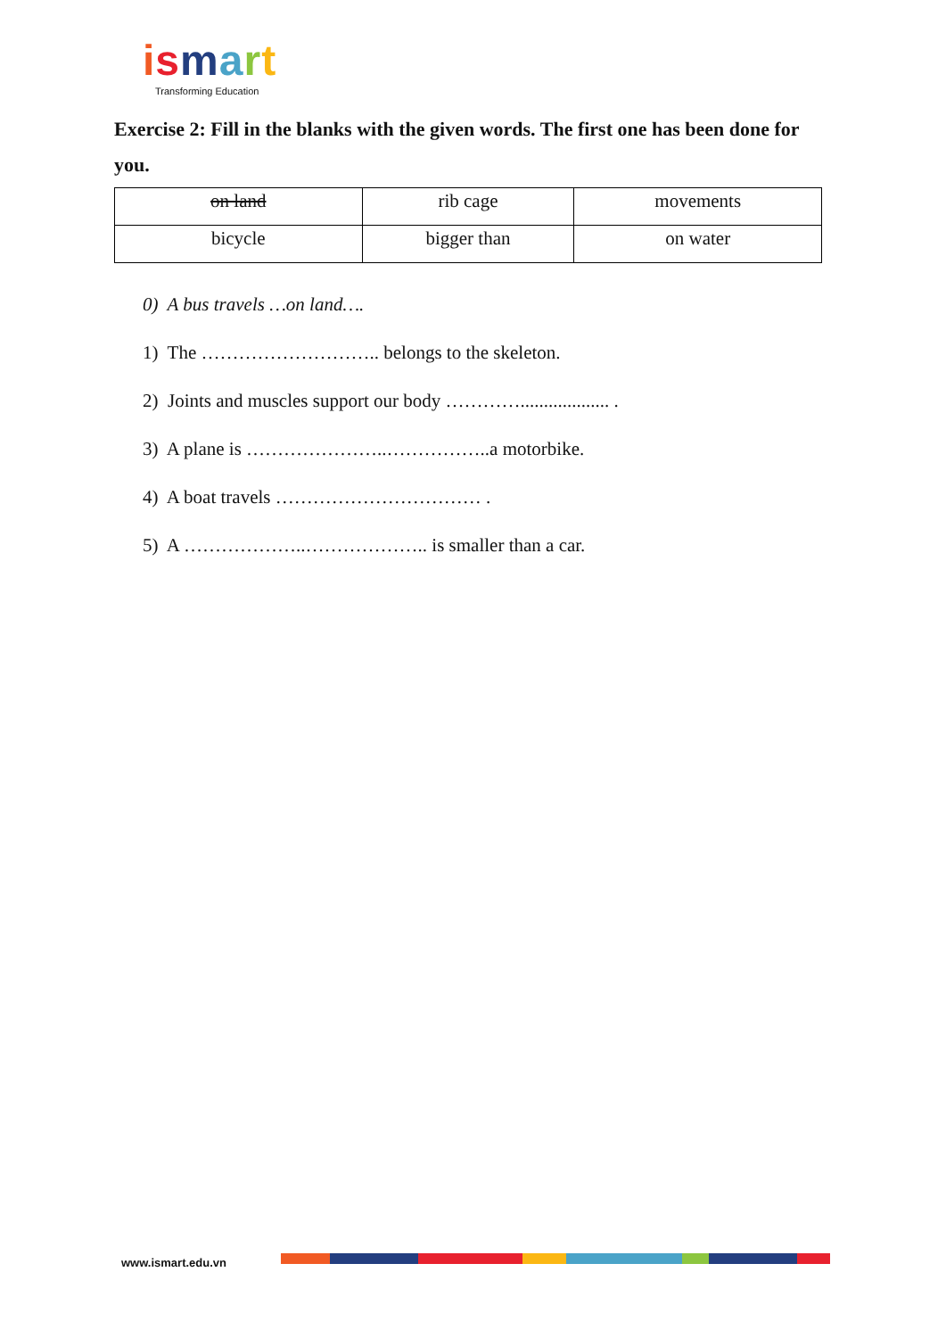ismart
Transforming Education
Exercise 2: Fill in the blanks with the given words. The first one has been done for you.
| on land | rib cage | movements |
| bicycle | bigger than | on water |
0) A bus travels …on land….
1) The ……………………….. belongs to the skeleton.
2) Joints and muscles support our body …………................... .
3) A plane is …………………..……………..a motorbike.
4) A boat travels …………………………… .
5) A ………………..……………….. is smaller than a car.
www.ismart.edu.vn